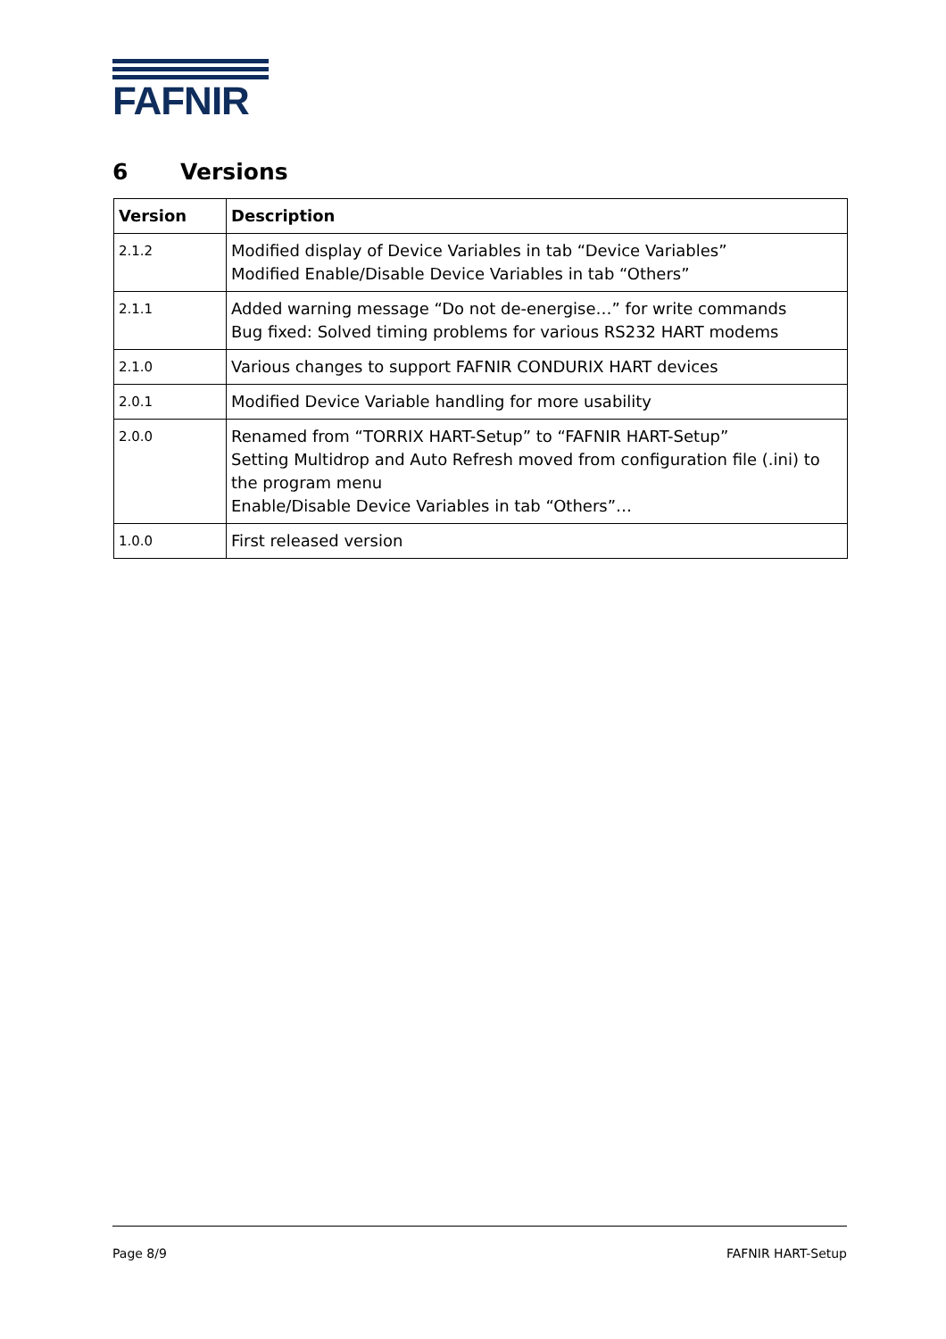FAFNIR
6 Versions
| Version | Description |
| --- | --- |
| 2.1.2 | Modified display of Device Variables in tab “Device Variables” Modified Enable/Disable Device Variables in tab “Others” |
| 2.1.1 | Added warning message “Do not de-energise…” for write commands Bug fixed: Solved timing problems for various RS232 HART modems |
| 2.1.0 | Various changes to support FAFNIR CONDURIX HART devices |
| 2.0.1 | Modified Device Variable handling for more usability |
| 2.0.0 | Renamed from “TORRIX HART-Setup” to “FAFNIR HART-Setup” Setting Multidrop and Auto Refresh moved from configuration file (.ini) to the program menu Enable/Disable Device Variables in tab “Others”… |
| 1.0.0 | First released version |
Page 8/9 FAFNIR HART-Setup